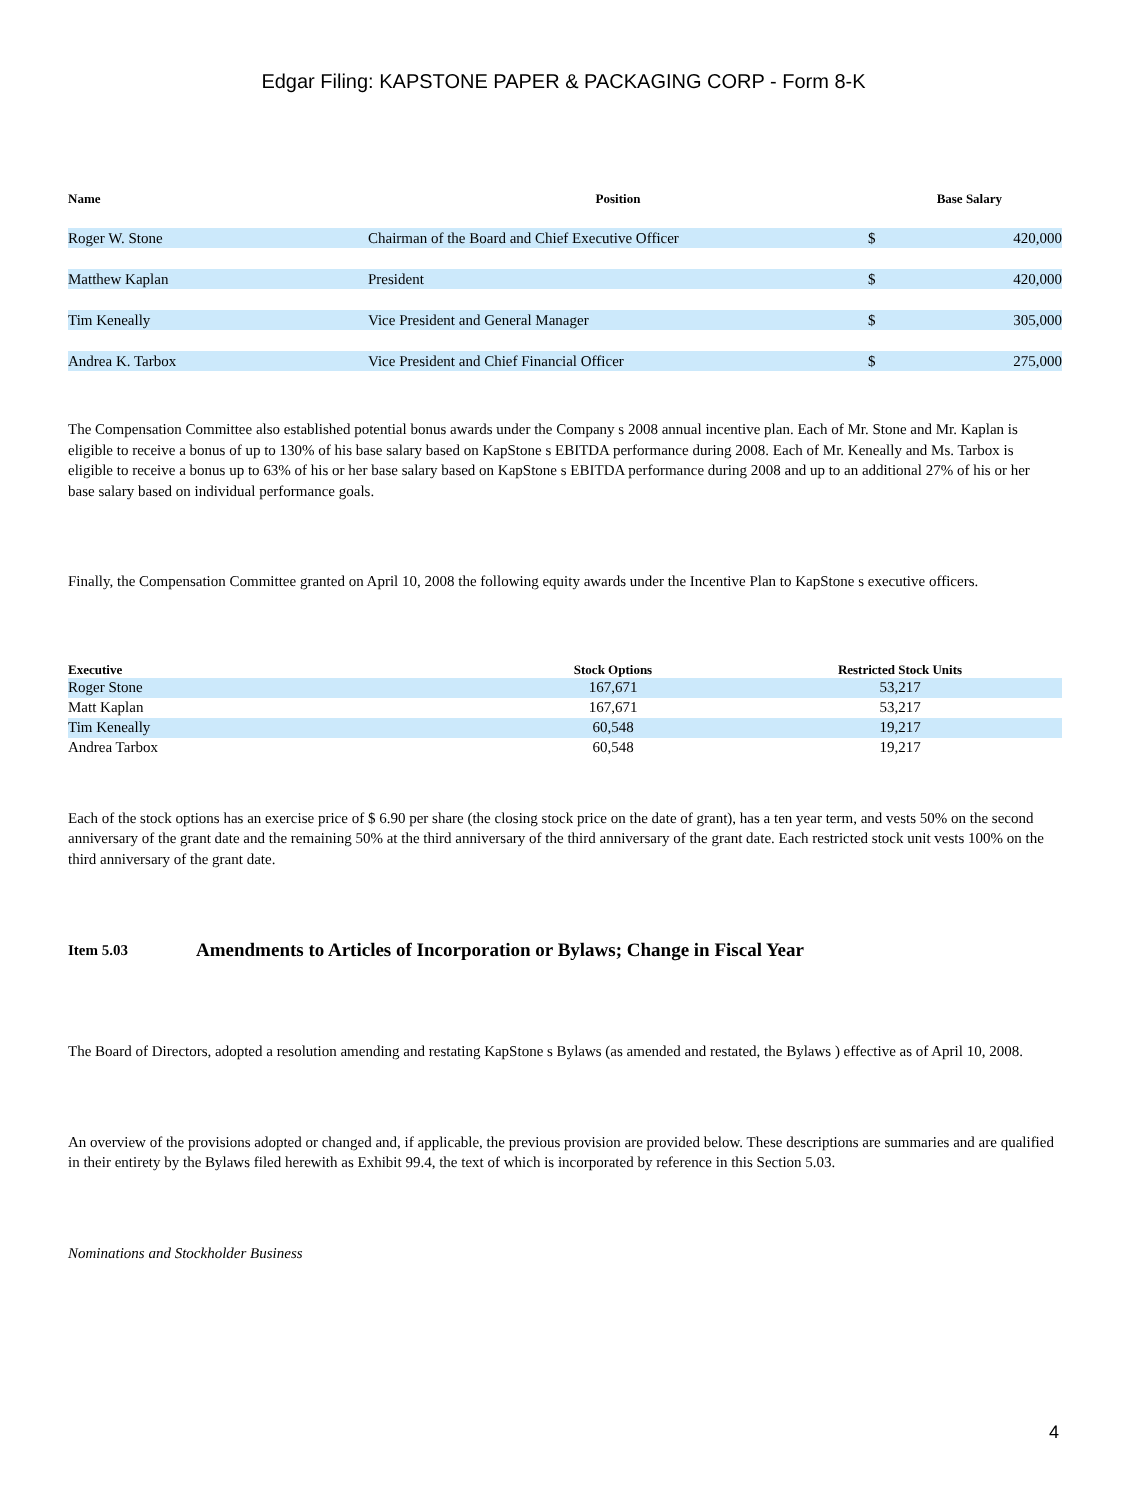Edgar Filing: KAPSTONE PAPER & PACKAGING CORP - Form 8-K
| Name | Position | Base Salary | |
| --- | --- | --- | --- |
| Roger W. Stone | Chairman of the Board and Chief Executive Officer | $ | 420,000 |
| Matthew Kaplan | President | $ | 420,000 |
| Tim Keneally | Vice President and General Manager | $ | 305,000 |
| Andrea K. Tarbox | Vice President and Chief Financial Officer | $ | 275,000 |
The Compensation Committee also established potential bonus awards under the Company s 2008 annual incentive plan. Each of Mr. Stone and Mr. Kaplan is eligible to receive a bonus of up to 130% of his base salary based on KapStone s EBITDA performance during 2008. Each of Mr. Keneally and Ms. Tarbox is eligible to receive a bonus up to 63% of his or her base salary based on KapStone s EBITDA performance during 2008 and up to an additional 27% of his or her base salary based on individual performance goals.
Finally, the Compensation Committee granted on April 10, 2008 the following equity awards under the Incentive Plan to KapStone s executive officers.
| Executive | Stock Options | Restricted Stock Units |
| --- | --- | --- |
| Roger Stone | 167,671 | 53,217 |
| Matt Kaplan | 167,671 | 53,217 |
| Tim Keneally | 60,548 | 19,217 |
| Andrea Tarbox | 60,548 | 19,217 |
Each of the stock options has an exercise price of $ 6.90 per share (the closing stock price on the date of grant), has a ten year term, and vests 50% on the second anniversary of the grant date and the remaining 50% at the third anniversary of the third anniversary of the grant date. Each restricted stock unit vests 100% on the third anniversary of the grant date.
Item 5.03 Amendments to Articles of Incorporation or Bylaws; Change in Fiscal Year
The Board of Directors, adopted a resolution amending and restating KapStone s Bylaws (as amended and restated, the Bylaws ) effective as of April 10, 2008.
An overview of the provisions adopted or changed and, if applicable, the previous provision are provided below. These descriptions are summaries and are qualified in their entirety by the Bylaws filed herewith as Exhibit 99.4, the text of which is incorporated by reference in this Section 5.03.
Nominations and Stockholder Business
4